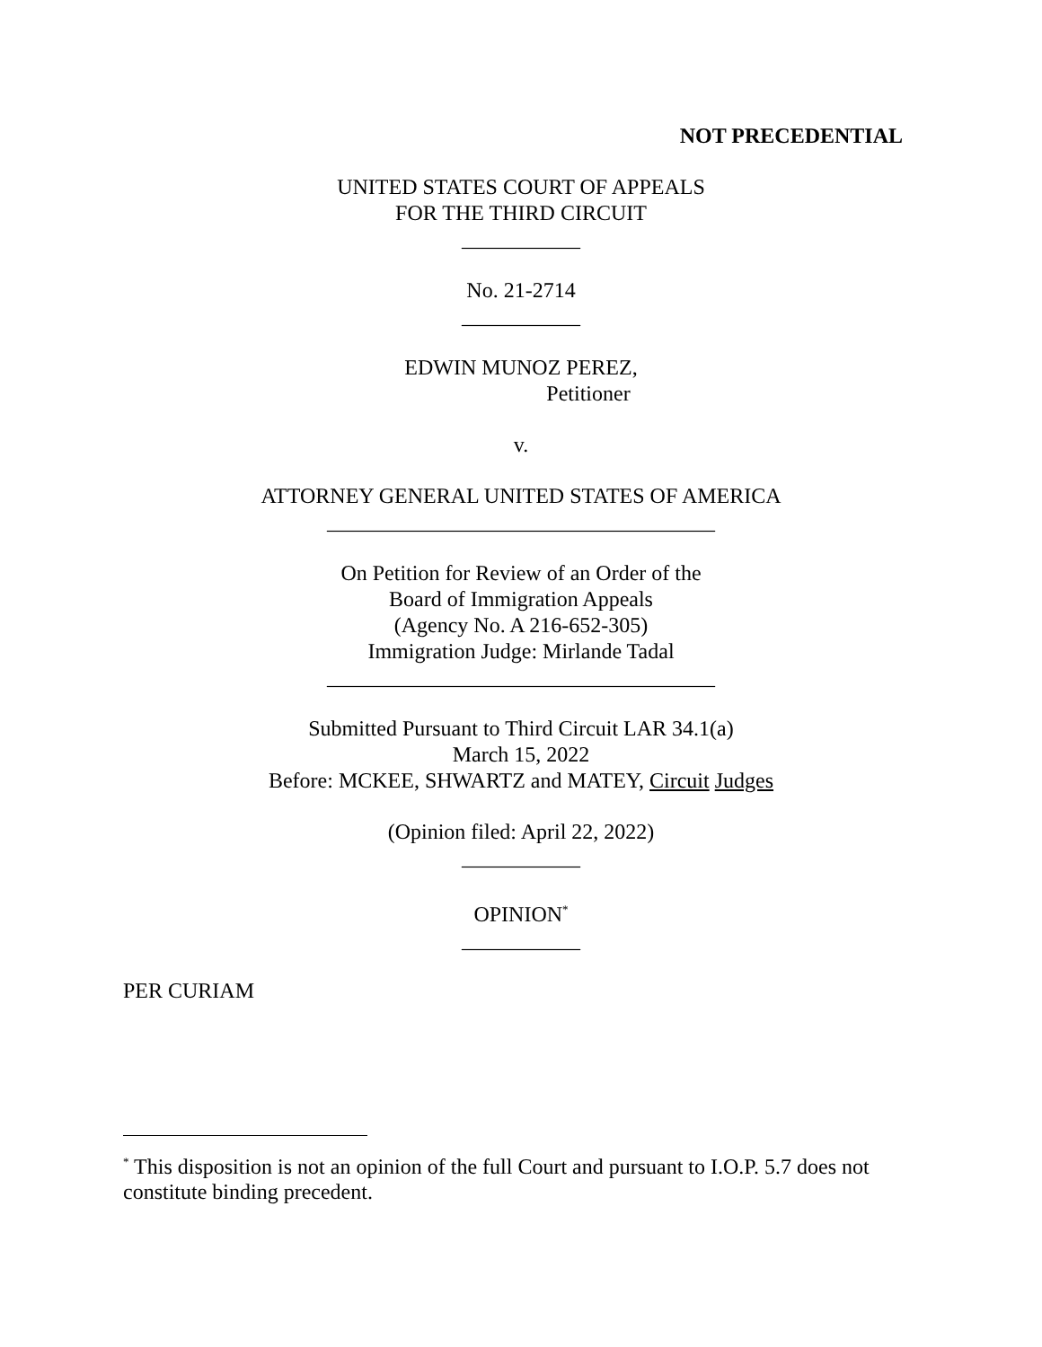NOT PRECEDENTIAL
UNITED STATES COURT OF APPEALS
FOR THE THIRD CIRCUIT
___________
No. 21-2714
___________
EDWIN MUNOZ PEREZ,
Petitioner
v.
ATTORNEY GENERAL UNITED STATES OF AMERICA
____________________________________
On Petition for Review of an Order of the
Board of Immigration Appeals
(Agency No. A 216-652-305)
Immigration Judge: Mirlande Tadal
____________________________________
Submitted Pursuant to Third Circuit LAR 34.1(a)
March 15, 2022
Before: MCKEE, SHWARTZ and MATEY, Circuit Judges
(Opinion filed: April 22, 2022)
___________
OPINION<sup>*</sup>
___________
PER CURIAM
<sup>*</sup> This disposition is not an opinion of the full Court and pursuant to I.O.P. 5.7 does not constitute binding precedent.